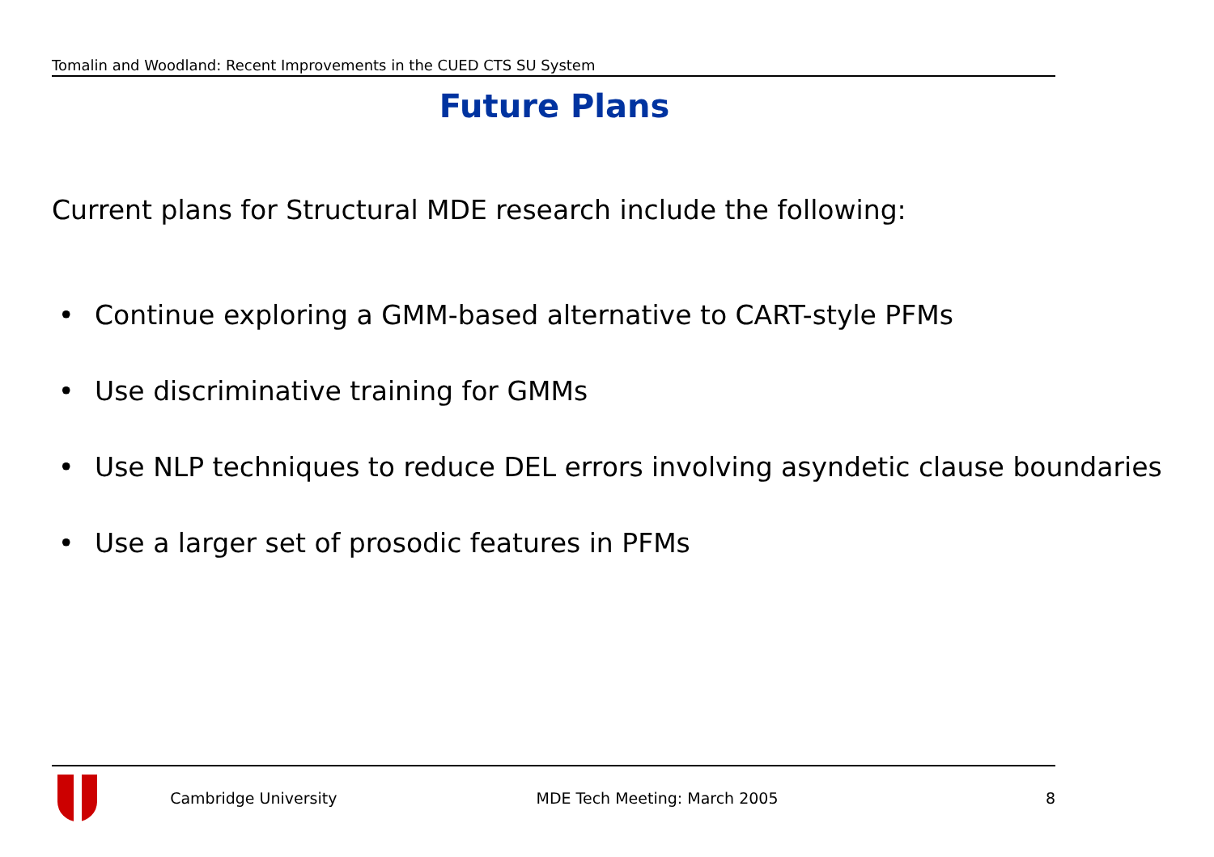Tomalin and Woodland: Recent Improvements in the CUED CTS SU System
Future Plans
Current plans for Structural MDE research include the following:
• Continue exploring a GMM-based alternative to CART-style PFMs
• Use discriminative training for GMMs
• Use NLP techniques to reduce DEL errors involving asyndetic clause boundaries
• Use a larger set of prosodic features in PFMs
Cambridge University MDE Tech Meeting: March 2005 8